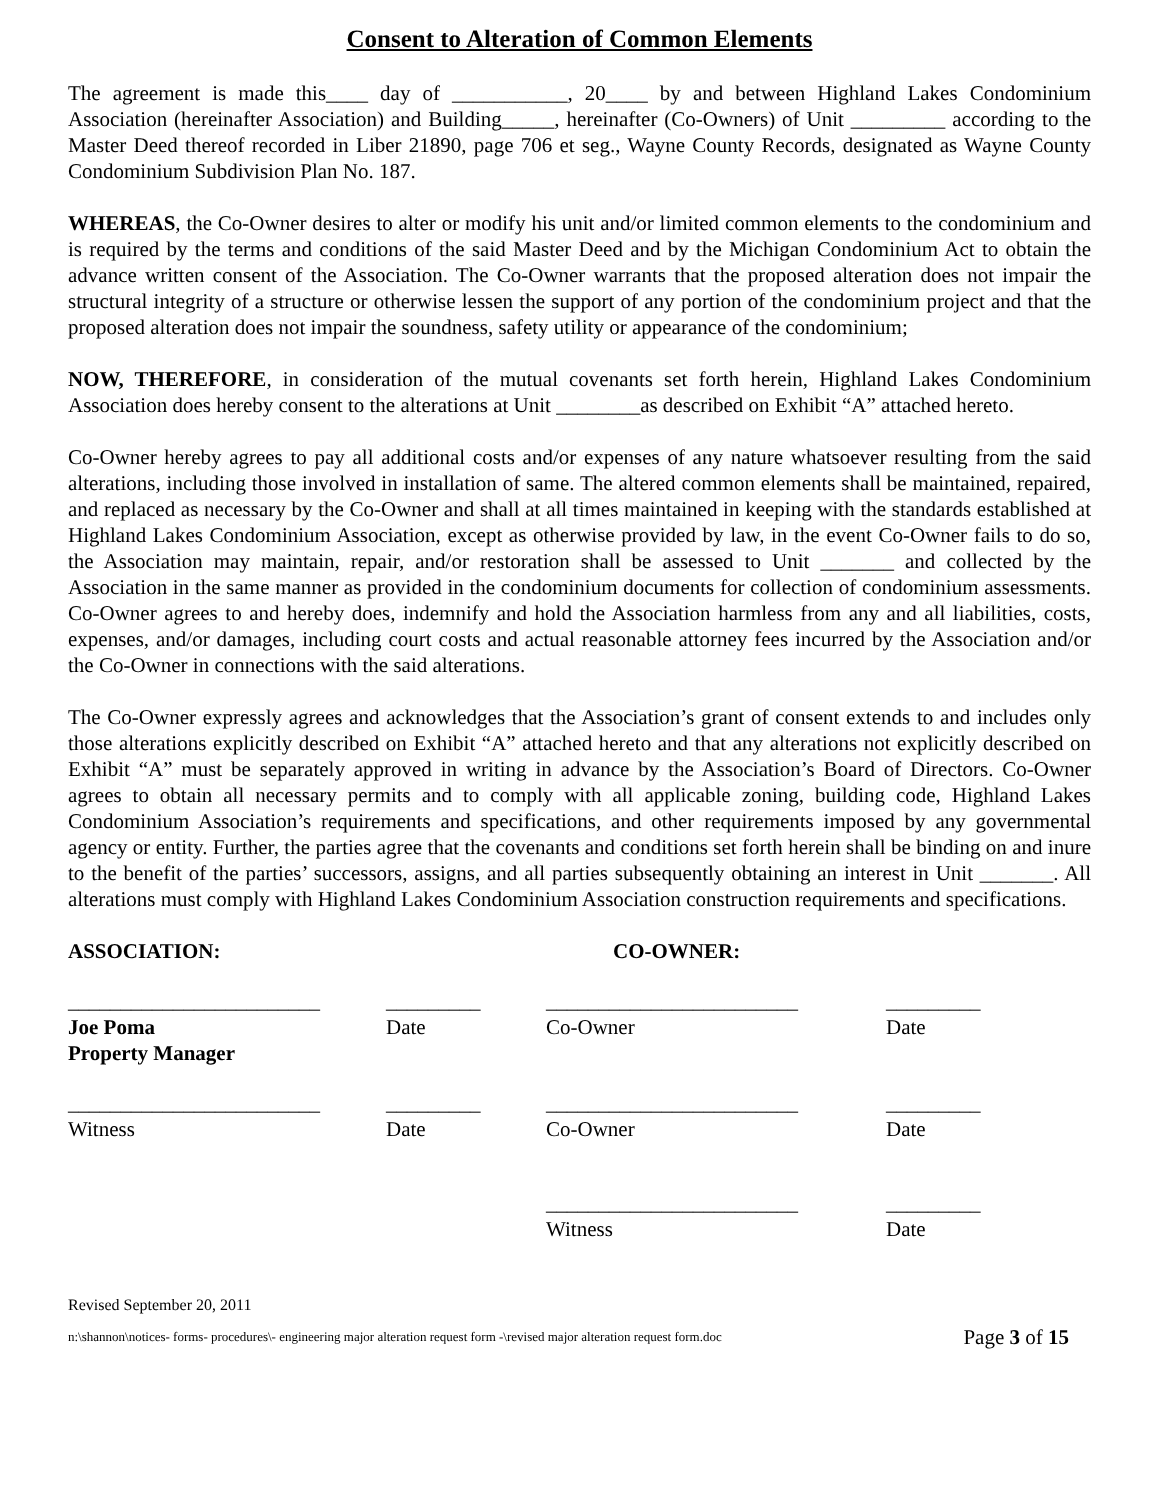Consent to Alteration of Common Elements
The agreement is made this____ day of ___________, 20____ by and between Highland Lakes Condominium Association (hereinafter Association) and Building_____, hereinafter (Co-Owners) of Unit _________ according to the Master Deed thereof recorded in Liber 21890, page 706 et seg., Wayne County Records, designated as Wayne County Condominium Subdivision Plan No. 187.
WHEREAS, the Co-Owner desires to alter or modify his unit and/or limited common elements to the condominium and is required by the terms and conditions of the said Master Deed and by the Michigan Condominium Act to obtain the advance written consent of the Association. The Co-Owner warrants that the proposed alteration does not impair the structural integrity of a structure or otherwise lessen the support of any portion of the condominium project and that the proposed alteration does not impair the soundness, safety utility or appearance of the condominium;
NOW, THEREFORE, in consideration of the mutual covenants set forth herein, Highland Lakes Condominium Association does hereby consent to the alterations at Unit ________as described on Exhibit “A” attached hereto.
Co-Owner hereby agrees to pay all additional costs and/or expenses of any nature whatsoever resulting from the said alterations, including those involved in installation of same. The altered common elements shall be maintained, repaired, and replaced as necessary by the Co-Owner and shall at all times maintained in keeping with the standards established at Highland Lakes Condominium Association, except as otherwise provided by law, in the event Co-Owner fails to do so, the Association may maintain, repair, and/or restoration shall be assessed to Unit _______ and collected by the Association in the same manner as provided in the condominium documents for collection of condominium assessments. Co-Owner agrees to and hereby does, indemnify and hold the Association harmless from any and all liabilities, costs, expenses, and/or damages, including court costs and actual reasonable attorney fees incurred by the Association and/or the Co-Owner in connections with the said alterations.
The Co-Owner expressly agrees and acknowledges that the Association’s grant of consent extends to and includes only those alterations explicitly described on Exhibit “A” attached hereto and that any alterations not explicitly described on Exhibit “A” must be separately approved in writing in advance by the Association’s Board of Directors. Co-Owner agrees to obtain all necessary permits and to comply with all applicable zoning, building code, Highland Lakes Condominium Association’s requirements and specifications, and other requirements imposed by any governmental agency or entity. Further, the parties agree that the covenants and conditions set forth herein shall be binding on and inure to the benefit of the parties’ successors, assigns, and all parties subsequently obtaining an interest in Unit _______. All alterations must comply with Highland Lakes Condominium Association construction requirements and specifications.
| ASSOCIATION: | | CO-OWNER: | |
| ________________________ | _________ | ________________________ | _________ |
| Joe Poma Property Manager | Date | Co-Owner | Date |
| ________________________ | _________ | ________________________ | _________ |
| Witness | Date | Co-Owner | Date |
| | | ________________________ | _________ |
| | | Witness | Date |
Revised September 20, 2011
n:\shannon\notices- forms- procedures\- engineering major alteration request form -\revised major alteration request form.doc Page 3 of 15